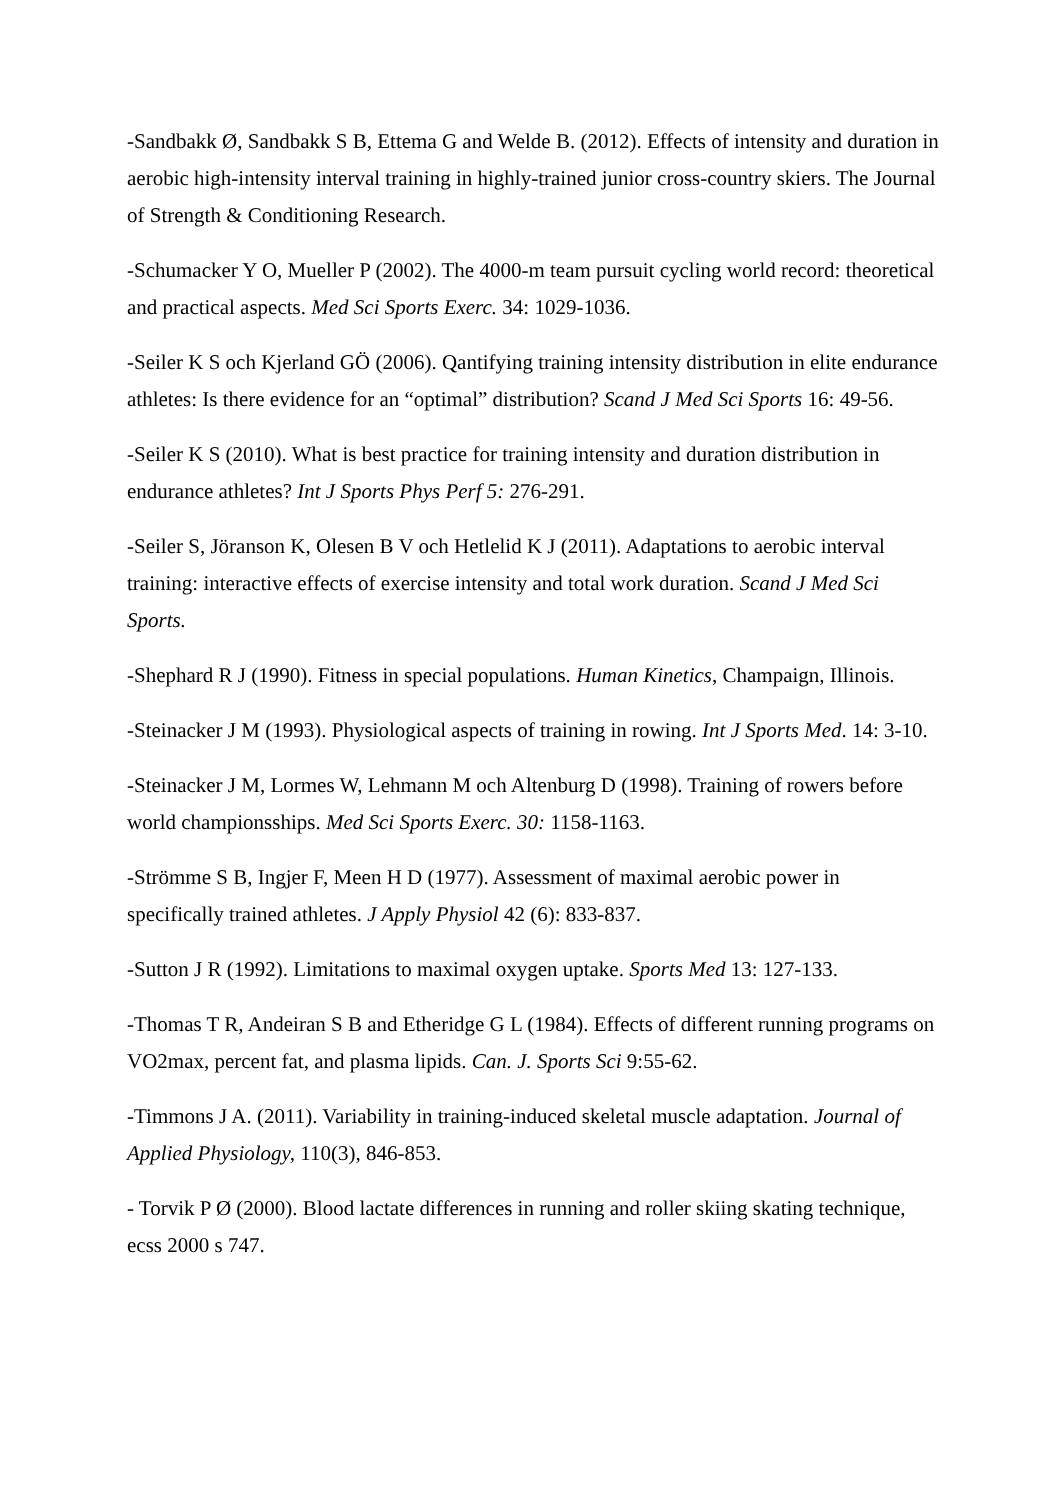-Sandbakk Ø, Sandbakk S B, Ettema G and Welde B. (2012). Effects of intensity and duration in aerobic high-intensity interval training in highly-trained junior cross-country skiers. The Journal of Strength & Conditioning Research.
-Schumacker Y O, Mueller P (2002). The 4000-m team pursuit cycling world record: theoretical and practical aspects. Med Sci Sports Exerc. 34: 1029-1036.
-Seiler K S och Kjerland GÖ (2006). Qantifying training intensity distribution in elite endurance athletes: Is there evidence for an “optimal” distribution? Scand J Med Sci Sports 16: 49-56.
-Seiler K S (2010). What is best practice for training intensity and duration distribution in endurance athletes? Int J Sports Phys Perf 5: 276-291.
-Seiler S, Jöranson K, Olesen B V och Hetlelid K J (2011). Adaptations to aerobic interval training: interactive effects of exercise intensity and total work duration. Scand J Med Sci Sports.
-Shephard R J (1990). Fitness in special populations. Human Kinetics, Champaign, Illinois.
-Steinacker J M (1993). Physiological aspects of training in rowing. Int J Sports Med. 14: 3-10.
-Steinacker J M, Lormes W, Lehmann M och Altenburg D (1998). Training of rowers before world championsships. Med Sci Sports Exerc. 30: 1158-1163.
-Strömme S B, Ingjer F, Meen H D (1977). Assessment of maximal aerobic power in specifically trained athletes. J Apply Physiol 42 (6): 833-837.
-Sutton J R (1992). Limitations to maximal oxygen uptake. Sports Med 13: 127-133.
-Thomas T R, Andeiran S B and Etheridge G L (1984). Effects of different running programs on VO2max, percent fat, and plasma lipids. Can. J. Sports Sci 9:55-62.
-Timmons J A. (2011). Variability in training-induced skeletal muscle adaptation. Journal of Applied Physiology, 110(3), 846-853.
- Torvik P Ø (2000). Blood lactate differences in running and roller skiing skating technique, ecss 2000 s 747.